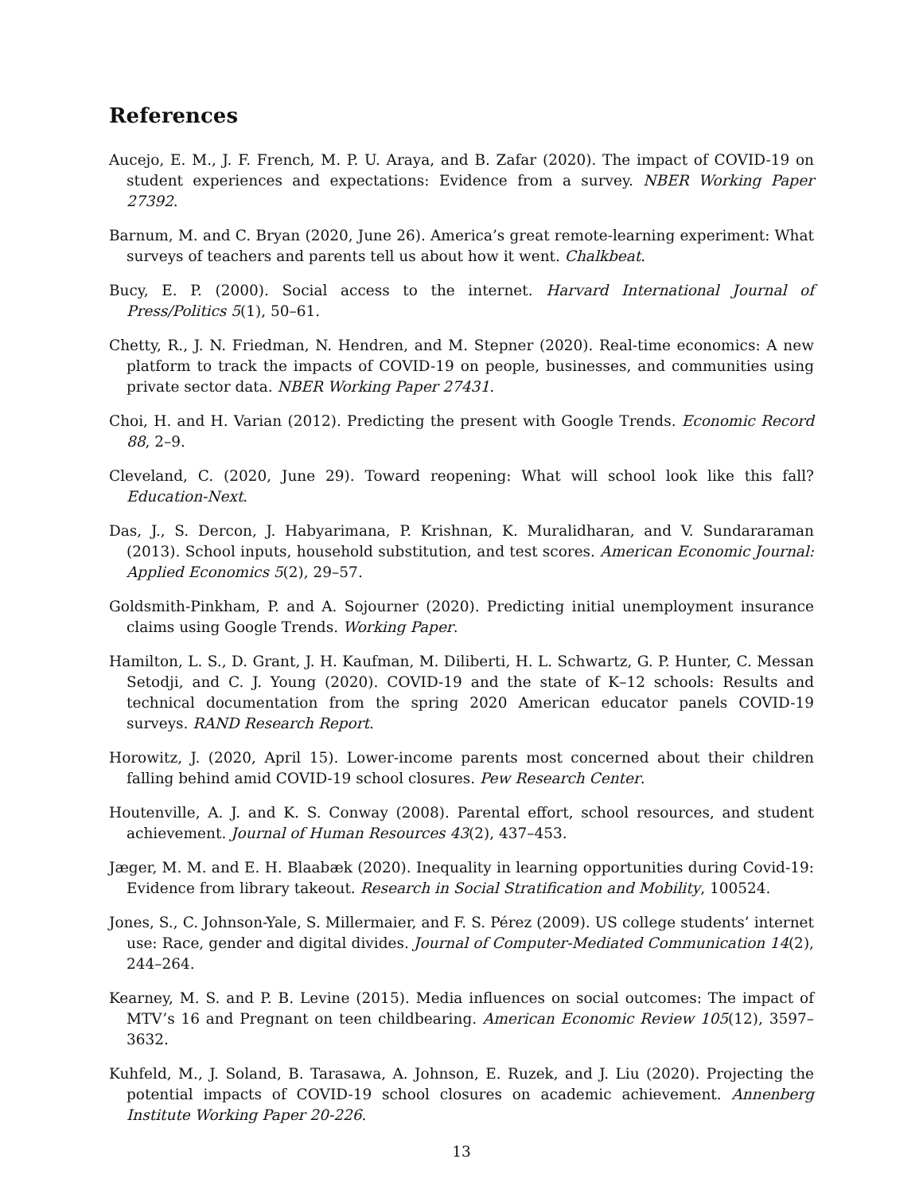References
Aucejo, E. M., J. F. French, M. P. U. Araya, and B. Zafar (2020). The impact of COVID-19 on student experiences and expectations: Evidence from a survey. NBER Working Paper 27392.
Barnum, M. and C. Bryan (2020, June 26). America’s great remote-learning experiment: What surveys of teachers and parents tell us about how it went. Chalkbeat.
Bucy, E. P. (2000). Social access to the internet. Harvard International Journal of Press/Politics 5(1), 50–61.
Chetty, R., J. N. Friedman, N. Hendren, and M. Stepner (2020). Real-time economics: A new platform to track the impacts of COVID-19 on people, businesses, and communities using private sector data. NBER Working Paper 27431.
Choi, H. and H. Varian (2012). Predicting the present with Google Trends. Economic Record 88, 2–9.
Cleveland, C. (2020, June 29). Toward reopening: What will school look like this fall? Education-Next.
Das, J., S. Dercon, J. Habyarimana, P. Krishnan, K. Muralidharan, and V. Sundararaman (2013). School inputs, household substitution, and test scores. American Economic Journal: Applied Economics 5(2), 29–57.
Goldsmith-Pinkham, P. and A. Sojourner (2020). Predicting initial unemployment insurance claims using Google Trends. Working Paper.
Hamilton, L. S., D. Grant, J. H. Kaufman, M. Diliberti, H. L. Schwartz, G. P. Hunter, C. Messan Setodji, and C. J. Young (2020). COVID-19 and the state of K–12 schools: Results and technical documentation from the spring 2020 American educator panels COVID-19 surveys. RAND Research Report.
Horowitz, J. (2020, April 15). Lower-income parents most concerned about their children falling behind amid COVID-19 school closures. Pew Research Center.
Houtenville, A. J. and K. S. Conway (2008). Parental effort, school resources, and student achievement. Journal of Human Resources 43(2), 437–453.
Jæger, M. M. and E. H. Blaabæk (2020). Inequality in learning opportunities during Covid-19: Evidence from library takeout. Research in Social Stratification and Mobility, 100524.
Jones, S., C. Johnson-Yale, S. Millermaier, and F. S. Pérez (2009). US college students’ internet use: Race, gender and digital divides. Journal of Computer-Mediated Communication 14(2), 244–264.
Kearney, M. S. and P. B. Levine (2015). Media influences on social outcomes: The impact of MTV’s 16 and Pregnant on teen childbearing. American Economic Review 105(12), 3597–3632.
Kuhfeld, M., J. Soland, B. Tarasawa, A. Johnson, E. Ruzek, and J. Liu (2020). Projecting the potential impacts of COVID-19 school closures on academic achievement. Annenberg Institute Working Paper 20-226.
13